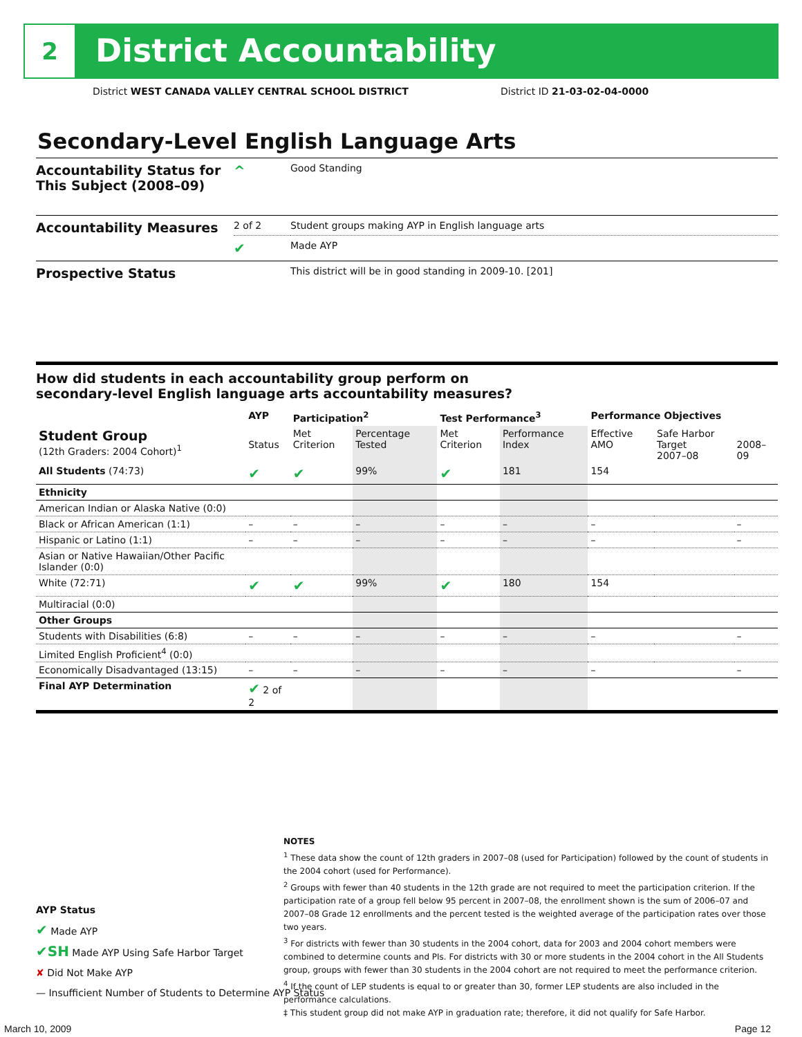2 District Accountability
District WEST CANADA VALLEY CENTRAL SCHOOL DISTRICT
District ID 21-03-02-04-0000
Secondary-Level English Language Arts
| Accountability Status for This Subject (2008–09) | ^ | Good Standing |
| Accountability Measures | 2 of 2 | Student groups making AYP in English language arts |
| | ✔ | Made AYP |
| Prospective Status | | This district will be in good standing in 2009-10. [201] |
How did students in each accountability group perform on
secondary-level English language arts accountability measures?
| | AYP | Participation<sup>2</sup> | | Test Performance<sup>3</sup> | | Performance Objectives | | |
| --- | --- | --- | --- | --- | --- | --- | --- | --- |
| Student Group (12th Graders: 2004 Cohort)<sup>1</sup> | Status | Met Criterion | Percentage Tested | Met Criterion | Performance Index | Effective AMO | Safe Harbor Target 2007–08 | 2008–09 |
| All Students (74:73) | ✔ | ✔ | 99% | ✔ | 181 | 154 | | |
| Ethnicity | | | | | | | | |
| American Indian or Alaska Native (0:0) | | | | | | | | |
| Black or African American (1:1) | – | – | – | – | – | – | | – |
| Hispanic or Latino (1:1) | – | – | – | – | – | – | | – |
| Asian or Native Hawaiian/Other Pacific Islander (0:0) | | | | | | | | |
| White (72:71) | ✔ | ✔ | 99% | ✔ | 180 | 154 | | |
| Multiracial (0:0) | | | | | | | | |
| Other Groups | | | | | | | | |
| Students with Disabilities (6:8) | – | – | – | – | – | – | | – |
| Limited English Proficient<sup>4</sup> (0:0) | | | | | | | | |
| Economically Disadvantaged (13:15) | – | – | – | – | – | – | | – |
| Final AYP Determination | ✔ 2 of 2 | | | | | | | |
AYP Status
✔ Made AYP
✔SH Made AYP Using Safe Harbor Target
✘ Did Not Make AYP
— Insufficient Number of Students to Determine AYP Status
NOTES
<sup>1</sup> These data show the count of 12th graders in 2007–08 (used for Participation) followed by the count of students in the 2004 cohort (used for Performance).
<sup>2</sup> Groups with fewer than 40 students in the 12th grade are not required to meet the participation criterion. If the participation rate of a group fell below 95 percent in 2007–08, the enrollment shown is the sum of 2006–07 and 2007–08 Grade 12 enrollments and the percent tested is the weighted average of the participation rates over those two years.
<sup>3</sup> For districts with fewer than 30 students in the 2004 cohort, data for 2003 and 2004 cohort members were combined to determine counts and PIs. For districts with 30 or more students in the 2004 cohort in the All Students group, groups with fewer than 30 students in the 2004 cohort are not required to meet the performance criterion.
<sup>4</sup> If the count of LEP students is equal to or greater than 30, former LEP students are also included in the performance calculations.
‡ This student group did not make AYP in graduation rate; therefore, it did not qualify for Safe Harbor.
March 10, 2009 Page 12